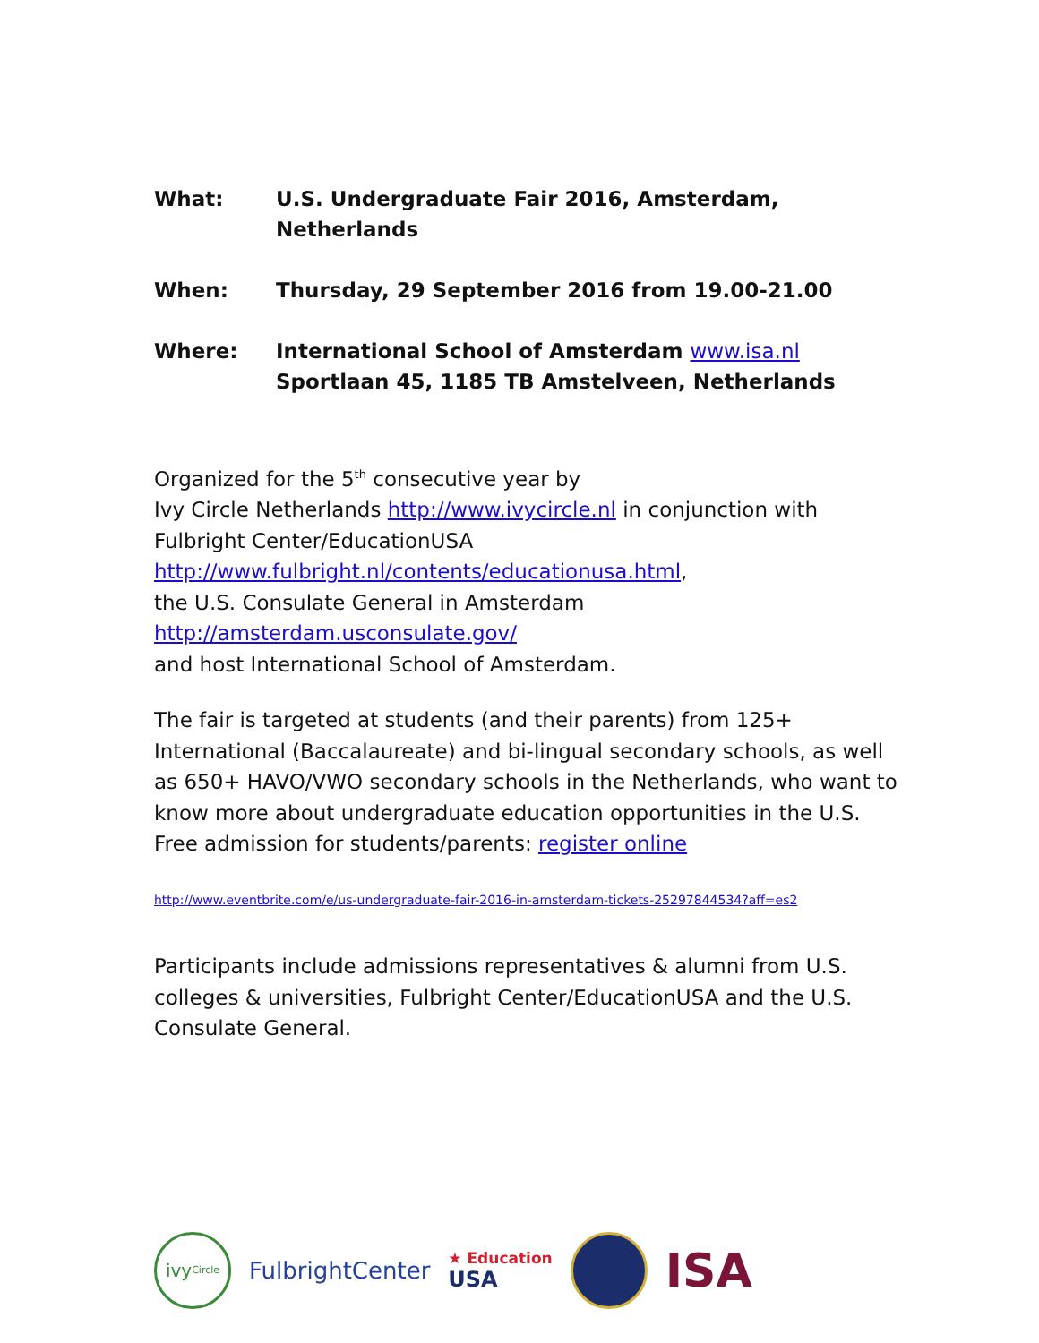What: U.S. Undergraduate Fair 2016, Amsterdam, Netherlands
When: Thursday, 29 September 2016 from 19.00-21.00
Where: International School of Amsterdam www.isa.nl
Sportlaan 45, 1185 TB Amstelveen, Netherlands
Organized for the 5<sup>th</sup> consecutive year by
Ivy Circle Netherlands http://www.ivycircle.nl in conjunction with
Fulbright Center/EducationUSA
http://www.fulbright.nl/contents/educationusa.html,
the U.S. Consulate General in Amsterdam
http://amsterdam.usconsulate.gov/
and host International School of Amsterdam.
The fair is targeted at students (and their parents) from 125+ International (Baccalaureate) and bi-lingual secondary schools, as well as 650+ HAVO/VWO secondary schools in the Netherlands, who want to know more about undergraduate education opportunities in the U.S. Free admission for students/parents: register online
http://www.eventbrite.com/e/us-undergraduate-fair-2016-in-amsterdam-tickets-25297844534?aff=es2
Participants include admissions representatives & alumni from U.S. colleges & universities, Fulbright Center/EducationUSA and the U.S. Consulate General.
ivy Circle
FulbrightCenter
★ Education
USA
ISA